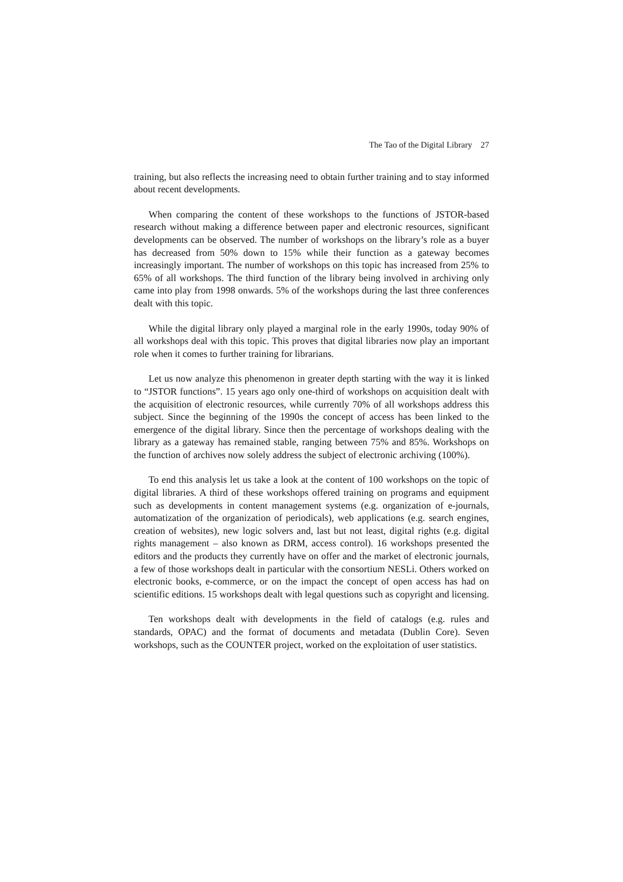The Tao of the Digital Library 27
training, but also reflects the increasing need to obtain further training and to stay informed about recent developments.
When comparing the content of these workshops to the functions of JSTOR-based research without making a difference between paper and electronic resources, significant developments can be observed. The number of workshops on the library’s role as a buyer has decreased from 50% down to 15% while their function as a gateway becomes increasingly important. The number of workshops on this topic has increased from 25% to 65% of all workshops. The third function of the library being involved in archiving only came into play from 1998 onwards. 5% of the workshops during the last three conferences dealt with this topic.
While the digital library only played a marginal role in the early 1990s, today 90% of all workshops deal with this topic. This proves that digital libraries now play an important role when it comes to further training for librarians.
Let us now analyze this phenomenon in greater depth starting with the way it is linked to “JSTOR functions”. 15 years ago only one-third of workshops on acquisition dealt with the acquisition of electronic resources, while currently 70% of all workshops address this subject. Since the beginning of the 1990s the concept of access has been linked to the emergence of the digital library. Since then the percentage of workshops dealing with the library as a gateway has remained stable, ranging between 75% and 85%. Workshops on the function of archives now solely address the subject of electronic archiving (100%).
To end this analysis let us take a look at the content of 100 workshops on the topic of digital libraries. A third of these workshops offered training on programs and equipment such as developments in content management systems (e.g. organization of e-journals, automatization of the organization of periodicals), web applications (e.g. search engines, creation of websites), new logic solvers and, last but not least, digital rights (e.g. digital rights management – also known as DRM, access control). 16 workshops presented the editors and the products they currently have on offer and the market of electronic journals, a few of those workshops dealt in particular with the consortium NESLi. Others worked on electronic books, e-commerce, or on the impact the concept of open access has had on scientific editions. 15 workshops dealt with legal questions such as copyright and licensing.
Ten workshops dealt with developments in the field of catalogs (e.g. rules and standards, OPAC) and the format of documents and metadata (Dublin Core). Seven workshops, such as the COUNTER project, worked on the exploitation of user statistics.